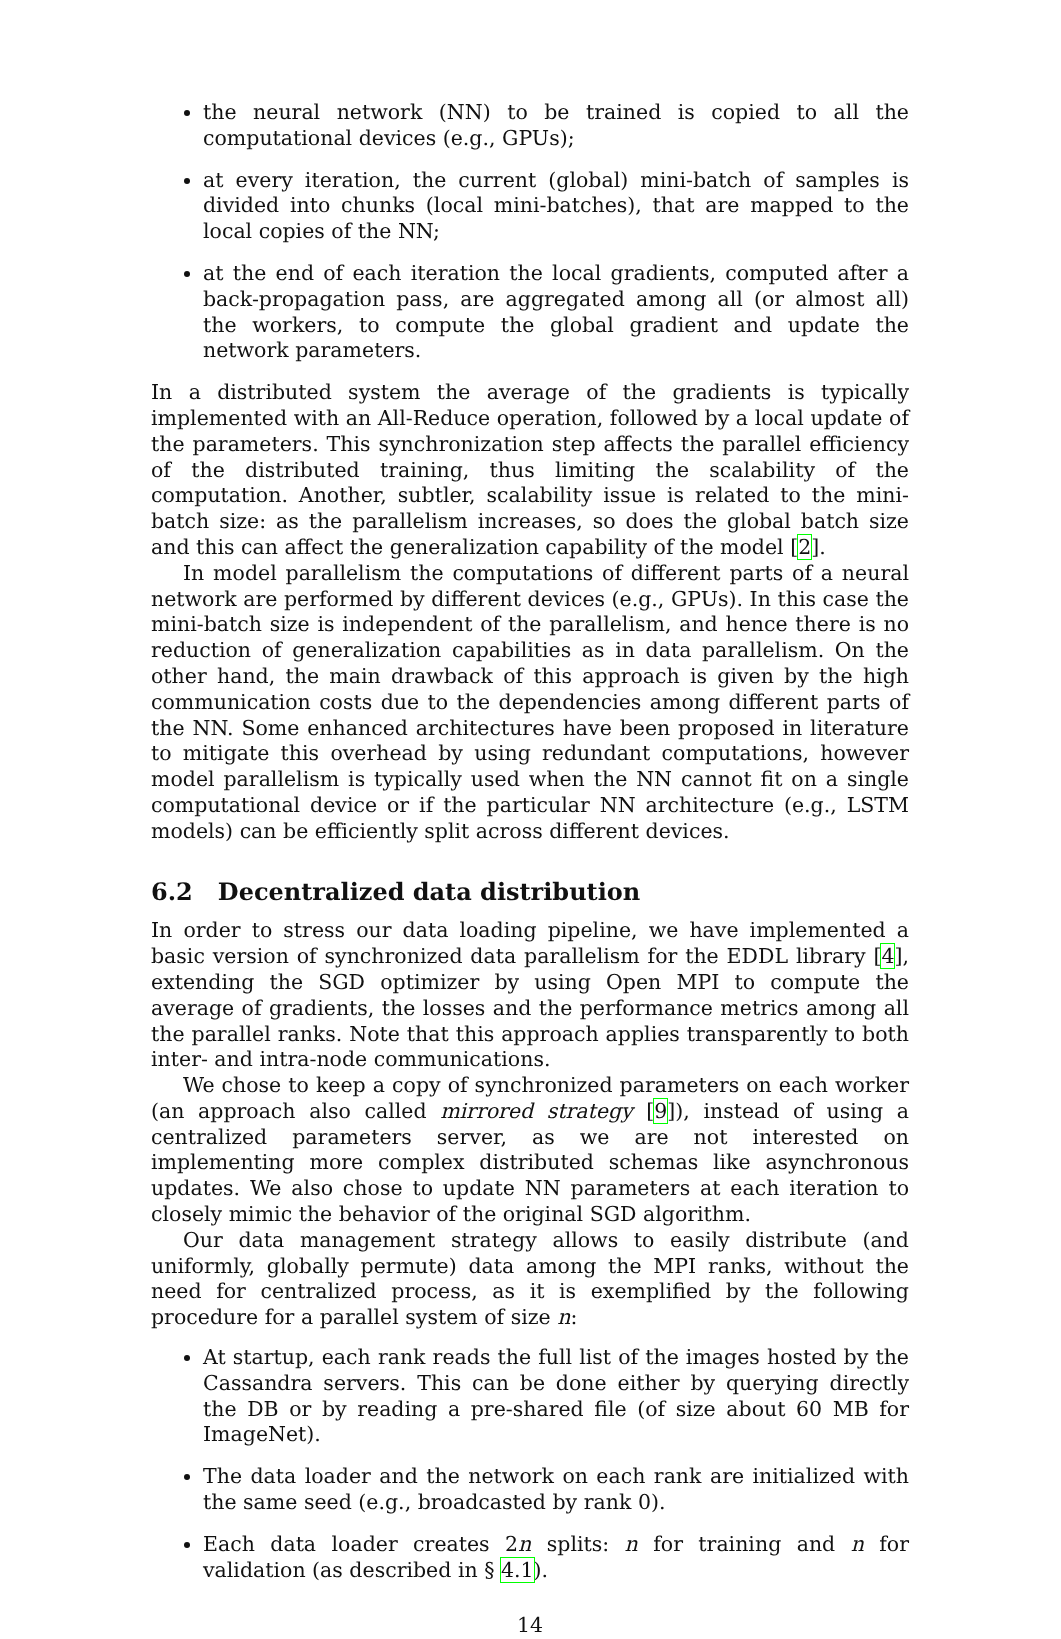the neural network (NN) to be trained is copied to all the computational devices (e.g., GPUs);
at every iteration, the current (global) mini-batch of samples is divided into chunks (local mini-batches), that are mapped to the local copies of the NN;
at the end of each iteration the local gradients, computed after a back-propagation pass, are aggregated among all (or almost all) the workers, to compute the global gradient and update the network parameters.
In a distributed system the average of the gradients is typically implemented with an All-Reduce operation, followed by a local update of the parameters. This synchronization step affects the parallel efficiency of the distributed training, thus limiting the scalability of the computation. Another, subtler, scalability issue is related to the mini-batch size: as the parallelism increases, so does the global batch size and this can affect the generalization capability of the model [2].
In model parallelism the computations of different parts of a neural network are performed by different devices (e.g., GPUs). In this case the mini-batch size is independent of the parallelism, and hence there is no reduction of generalization capabilities as in data parallelism. On the other hand, the main drawback of this approach is given by the high communication costs due to the dependencies among different parts of the NN. Some enhanced architectures have been proposed in literature to mitigate this overhead by using redundant computations, however model parallelism is typically used when the NN cannot fit on a single computational device or if the particular NN architecture (e.g., LSTM models) can be efficiently split across different devices.
6.2 Decentralized data distribution
In order to stress our data loading pipeline, we have implemented a basic version of synchronized data parallelism for the EDDL library [4], extending the SGD optimizer by using Open MPI to compute the average of gradients, the losses and the performance metrics among all the parallel ranks. Note that this approach applies transparently to both inter- and intra-node communications.
We chose to keep a copy of synchronized parameters on each worker (an approach also called mirrored strategy [9]), instead of using a centralized parameters server, as we are not interested on implementing more complex distributed schemas like asynchronous updates. We also chose to update NN parameters at each iteration to closely mimic the behavior of the original SGD algorithm.
Our data management strategy allows to easily distribute (and uniformly, globally permute) data among the MPI ranks, without the need for centralized process, as it is exemplified by the following procedure for a parallel system of size n:
At startup, each rank reads the full list of the images hosted by the Cassandra servers. This can be done either by querying directly the DB or by reading a pre-shared file (of size about 60 MB for ImageNet).
The data loader and the network on each rank are initialized with the same seed (e.g., broadcasted by rank 0).
Each data loader creates 2n splits: n for training and n for validation (as described in § 4.1).
14